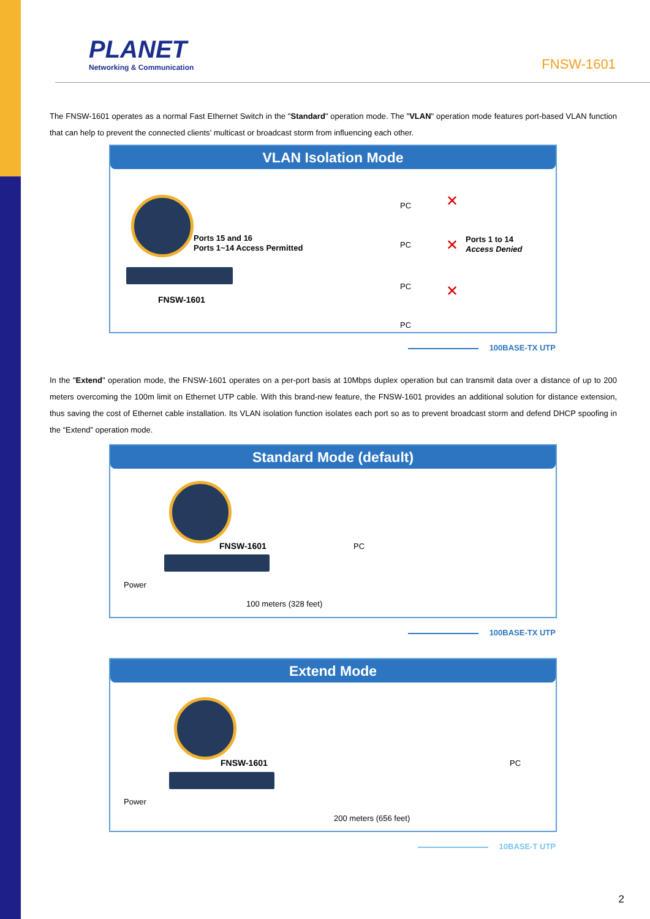PLANET
Networking & Communication
FNSW-1601
The FNSW-1601 operates as a normal Fast Ethernet Switch in the "Standard" operation mode. The "VLAN" operation mode features port-based VLAN function that can help to prevent the connected clients’ multicast or broadcast storm from influencing each other.
VLAN Isolation Mode
Ports 15 and 16
Ports 1~14 Access Permitted
FNSW-1601
PC
PC
PC
PC
✕
✕
✕
Ports 1 to 14
Access Denied
100BASE-TX UTP
In the "Extend" operation mode, the FNSW-1601 operates on a per-port basis at 10Mbps duplex operation but can transmit data over a distance of up to 200 meters overcoming the 100m limit on Ethernet UTP cable. With this brand-new feature, the FNSW-1601 provides an additional solution for distance extension, thus saving the cost of Ethernet cable installation. Its VLAN isolation function isolates each port so as to prevent broadcast storm and defend DHCP spoofing in the “Extend” operation mode.
Standard Mode (default)
FNSW-1601 PC
Power
100 meters (328 feet)
100BASE-TX UTP
Extend Mode
FNSW-1601 PC
Power
200 meters (656 feet)
10BASE-T UTP
2